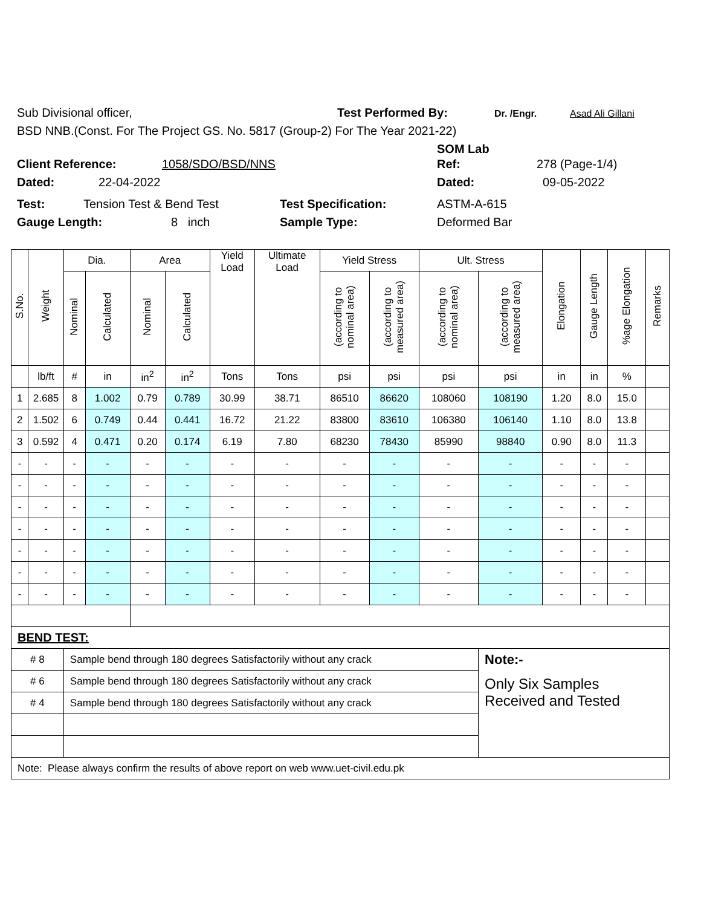Sub Divisional officer, Test Performed By: Dr. /Engr. Asad Ali Gillani
BSD NNB.(Const. For The Project GS. No. 5817 (Group-2) For The Year 2021-22)
SOM Lab
Client Reference: 1058/SDO/BSD/NNS Ref: 278 (Page-1/4)
Dated: 22-04-2022 Dated: 09-05-2022
Test: Tension Test & Bend Test Test Specification: ASTM-A-615
Gauge Length: 8 inch Sample Type: Deformed Bar
| S.No. | Weight | Dia. | | Area | | Yield Load | Ultimate Load | Yield Stress | | Ult. Stress | | Elongation | Gauge Length | %age Elongation | Remarks |
| --- | --- | --- | --- | --- | --- | --- | --- | --- | --- | --- | --- | --- | --- | --- | --- |
| | | Nominal | Calculated | Nominal | Calculated | | | (according to nominal area) | (according to measured area) | (according to nominal area) | (according to measured area) | | | | |
| | lb/ft | # | in | in<sup>2</sup> | in<sup>2</sup> | Tons | Tons | psi | psi | psi | psi | in | in | % | |
| 1 | 2.685 | 8 | 1.002 | 0.79 | 0.789 | 30.99 | 38.71 | 86510 | 86620 | 108060 | 108190 | 1.20 | 8.0 | 15.0 | |
| 2 | 1.502 | 6 | 0.749 | 0.44 | 0.441 | 16.72 | 21.22 | 83800 | 83610 | 106380 | 106140 | 1.10 | 8.0 | 13.8 | |
| 3 | 0.592 | 4 | 0.471 | 0.20 | 0.174 | 6.19 | 7.80 | 68230 | 78430 | 85990 | 98840 | 0.90 | 8.0 | 11.3 | |
| - | - | - | - | - | - | - | - | - | - | - | - | - | - | - | |
| - | - | - | - | - | - | - | - | - | - | - | - | - | - | - | |
| - | - | - | - | - | - | - | - | - | - | - | - | - | - | - | |
| - | - | - | - | - | - | - | - | - | - | - | - | - | - | - | |
| - | - | - | - | - | - | - | - | - | - | - | - | - | - | - | |
| - | - | - | - | - | - | - | - | - | - | - | - | - | - | - | |
| - | - | - | - | - | - | - | - | - | - | - | - | - | - | - | |
| BEND TEST: | | | | | | | | | | | | | | | |
| # 8 | | Sample bend through 180 degrees Satisfactorily without any crack | | | | | | | | | Note:- | | | | |
| # 6 | | Sample bend through 180 degrees Satisfactorily without any crack | | | | | | | | | Only Six Samples Received and Tested | | | | |
| # 4 | | Sample bend through 180 degrees Satisfactorily without any crack | | | | | | | | | | | | | |
| Note: Please always confirm the results of above report on web www.uet-civil.edu.pk | | | | | | | | | | | | | | | |